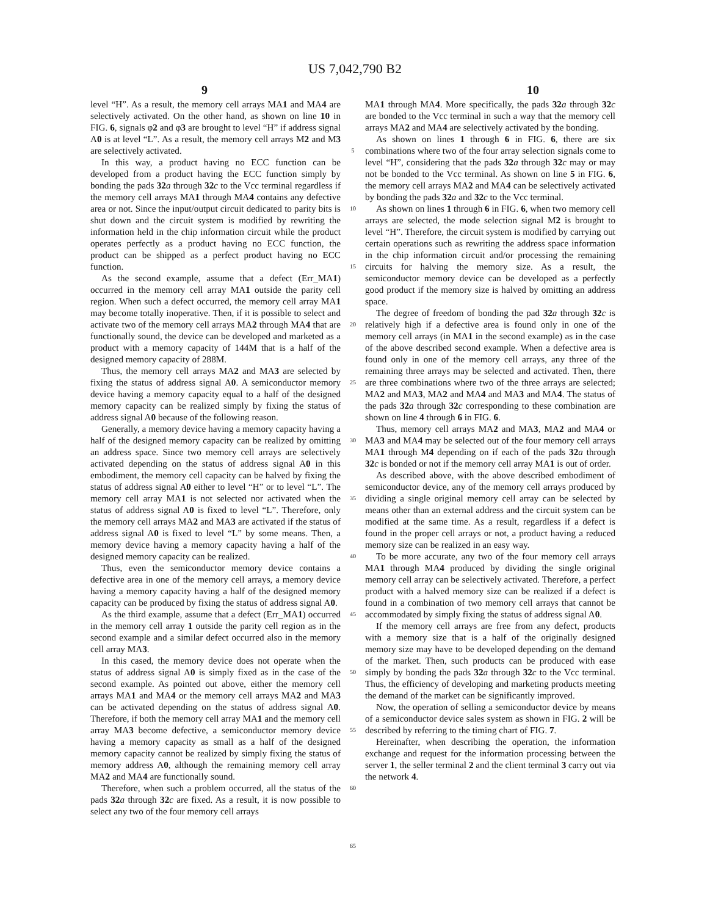US 7,042,790 B2
9 10
level “H”. As a result, the memory cell arrays MA1 and MA4 are selectively activated. On the other hand, as shown on line 10 in FIG. 6, signals φ2 and φ3 are brought to level “H” if address signal A0 is at level “L”. As a result, the memory cell arrays M2 and M3 are selectively activated.
In this way, a product having no ECC function can be developed from a product having the ECC function simply by bonding the pads 32 a through 32 c to the Vcc terminal regardless if the memory cell arrays MA1 through MA4 contains any defective area or not. Since the input/output circuit dedicated to parity bits is shut down and the circuit system is modified by rewriting the information held in the chip information circuit while the product operates perfectly as a product having no ECC function, the product can be shipped as a perfect product having no ECC function.
As the second example, assume that a defect (Err_MA1) occurred in the memory cell array MA1 outside the parity cell region. When such a defect occurred, the memory cell array MA1 may become totally inoperative. Then, if it is possible to select and activate two of the memory cell arrays MA2 through MA4 that are functionally sound, the device can be developed and marketed as a product with a memory capacity of 144M that is a half of the designed memory capacity of 288M.
Thus, the memory cell arrays MA2 and MA3 are selected by fixing the status of address signal A0. A semiconductor memory device having a memory capacity equal to a half of the designed memory capacity can be realized simply by fixing the status of address signal A0 because of the following reason.
Generally, a memory device having a memory capacity having a half of the designed memory capacity can be realized by omitting an address space. Since two memory cell arrays are selectively activated depending on the status of address signal A0 in this embodiment, the memory cell capacity can be halved by fixing the status of address signal A0 either to level “H” or to level “L”. The memory cell array MA1 is not selected nor activated when the status of address signal A0 is fixed to level “L”. Therefore, only the memory cell arrays MA2 and MA3 are activated if the status of address signal A0 is fixed to level “L” by some means. Then, a memory device having a memory capacity having a half of the designed memory capacity can be realized.
Thus, even the semiconductor memory device contains a defective area in one of the memory cell arrays, a memory device having a memory capacity having a half of the designed memory capacity can be produced by fixing the status of address signal A0.
As the third example, assume that a defect (Err_MA1) occurred in the memory cell array 1 outside the parity cell region as in the second example and a similar defect occurred also in the memory cell array MA3.
In this cased, the memory device does not operate when the status of address signal A0 is simply fixed as in the case of the second example. As pointed out above, either the memory cell arrays MA1 and MA4 or the memory cell arrays MA2 and MA3 can be activated depending on the status of address signal A0. Therefore, if both the memory cell array MA1 and the memory cell array MA3 become defective, a semiconductor memory device having a memory capacity as small as a half of the designed memory capacity cannot be realized by simply fixing the status of memory address A0, although the remaining memory cell array MA2 and MA4 are functionally sound.
Therefore, when such a problem occurred, all the status of the pads 32 a through 32 c are fixed. As a result, it is now possible to select any two of the four memory cell arrays
5
10
15
20
25
30
35
40
45
50
55
60
65
MA1 through MA4. More specifically, the pads 32 a through 32 c are bonded to the Vcc terminal in such a way that the memory cell arrays MA2 and MA4 are selectively activated by the bonding.
As shown on lines 1 through 6 in FIG. 6, there are six combinations where two of the four array selection signals come to level “H”, considering that the pads 32 a through 32 c may or may not be bonded to the Vcc terminal. As shown on line 5 in FIG. 6, the memory cell arrays MA2 and MA4 can be selectively activated by bonding the pads 32 a and 32 c to the Vcc terminal.
As shown on lines 1 through 6 in FIG. 6, when two memory cell arrays are selected, the mode selection signal M2 is brought to level “H”. Therefore, the circuit system is modified by carrying out certain operations such as rewriting the address space information in the chip information circuit and/or processing the remaining circuits for halving the memory size. As a result, the semiconductor memory device can be developed as a perfectly good product if the memory size is halved by omitting an address space.
The degree of freedom of bonding the pad 32 a through 32 c is relatively high if a defective area is found only in one of the memory cell arrays (in MA1 in the second example) as in the case of the above described second example. When a defective area is found only in one of the memory cell arrays, any three of the remaining three arrays may be selected and activated. Then, there are three combinations where two of the three arrays are selected; MA2 and MA3, MA2 and MA4 and MA3 and MA4. The status of the pads 32 a through 32 c corresponding to these combination are shown on line 4 through 6 in FIG. 6.
Thus, memory cell arrays MA2 and MA3, MA2 and MA4 or MA3 and MA4 may be selected out of the four memory cell arrays MA1 through M4 depending on if each of the pads 32 a through 32 c is bonded or not if the memory cell array MA1 is out of order.
As described above, with the above described embodiment of semiconductor device, any of the memory cell arrays produced by dividing a single original memory cell array can be selected by means other than an external address and the circuit system can be modified at the same time. As a result, regardless if a defect is found in the proper cell arrays or not, a product having a reduced memory size can be realized in an easy way.
To be more accurate, any two of the four memory cell arrays MA1 through MA4 produced by dividing the single original memory cell array can be selectively activated. Therefore, a perfect product with a halved memory size can be realized if a defect is found in a combination of two memory cell arrays that cannot be accommodated by simply fixing the status of address signal A0.
If the memory cell arrays are free from any defect, products with a memory size that is a half of the originally designed memory size may have to be developed depending on the demand of the market. Then, such products can be produced with ease simply by bonding the pads 32 a through 32 c to the Vcc terminal. Thus, the efficiency of developing and marketing products meeting the demand of the market can be significantly improved.
Now, the operation of selling a semiconductor device by means of a semiconductor device sales system as shown in FIG. 2 will be described by referring to the timing chart of FIG. 7.
Hereinafter, when describing the operation, the information exchange and request for the information processing between the server 1, the seller terminal 2 and the client terminal 3 carry out via the network 4.